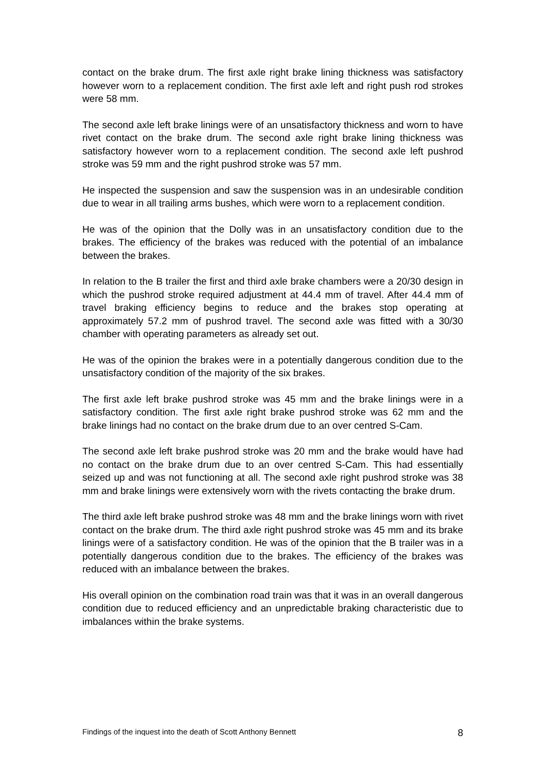contact on the brake drum. The first axle right brake lining thickness was satisfactory however worn to a replacement condition. The first axle left and right push rod strokes were 58 mm.
The second axle left brake linings were of an unsatisfactory thickness and worn to have rivet contact on the brake drum. The second axle right brake lining thickness was satisfactory however worn to a replacement condition. The second axle left pushrod stroke was 59 mm and the right pushrod stroke was 57 mm.
He inspected the suspension and saw the suspension was in an undesirable condition due to wear in all trailing arms bushes, which were worn to a replacement condition.
He was of the opinion that the Dolly was in an unsatisfactory condition due to the brakes. The efficiency of the brakes was reduced with the potential of an imbalance between the brakes.
In relation to the B trailer the first and third axle brake chambers were a 20/30 design in which the pushrod stroke required adjustment at 44.4 mm of travel. After 44.4 mm of travel braking efficiency begins to reduce and the brakes stop operating at approximately 57.2 mm of pushrod travel. The second axle was fitted with a 30/30 chamber with operating parameters as already set out.
He was of the opinion the brakes were in a potentially dangerous condition due to the unsatisfactory condition of the majority of the six brakes.
The first axle left brake pushrod stroke was 45 mm and the brake linings were in a satisfactory condition. The first axle right brake pushrod stroke was 62 mm and the brake linings had no contact on the brake drum due to an over centred S-Cam.
The second axle left brake pushrod stroke was 20 mm and the brake would have had no contact on the brake drum due to an over centred S-Cam. This had essentially seized up and was not functioning at all. The second axle right pushrod stroke was 38 mm and brake linings were extensively worn with the rivets contacting the brake drum.
The third axle left brake pushrod stroke was 48 mm and the brake linings worn with rivet contact on the brake drum. The third axle right pushrod stroke was 45 mm and its brake linings were of a satisfactory condition. He was of the opinion that the B trailer was in a potentially dangerous condition due to the brakes. The efficiency of the brakes was reduced with an imbalance between the brakes.
His overall opinion on the combination road train was that it was in an overall dangerous condition due to reduced efficiency and an unpredictable braking characteristic due to imbalances within the brake systems.
Findings of the inquest into the death of Scott Anthony Bennett 8